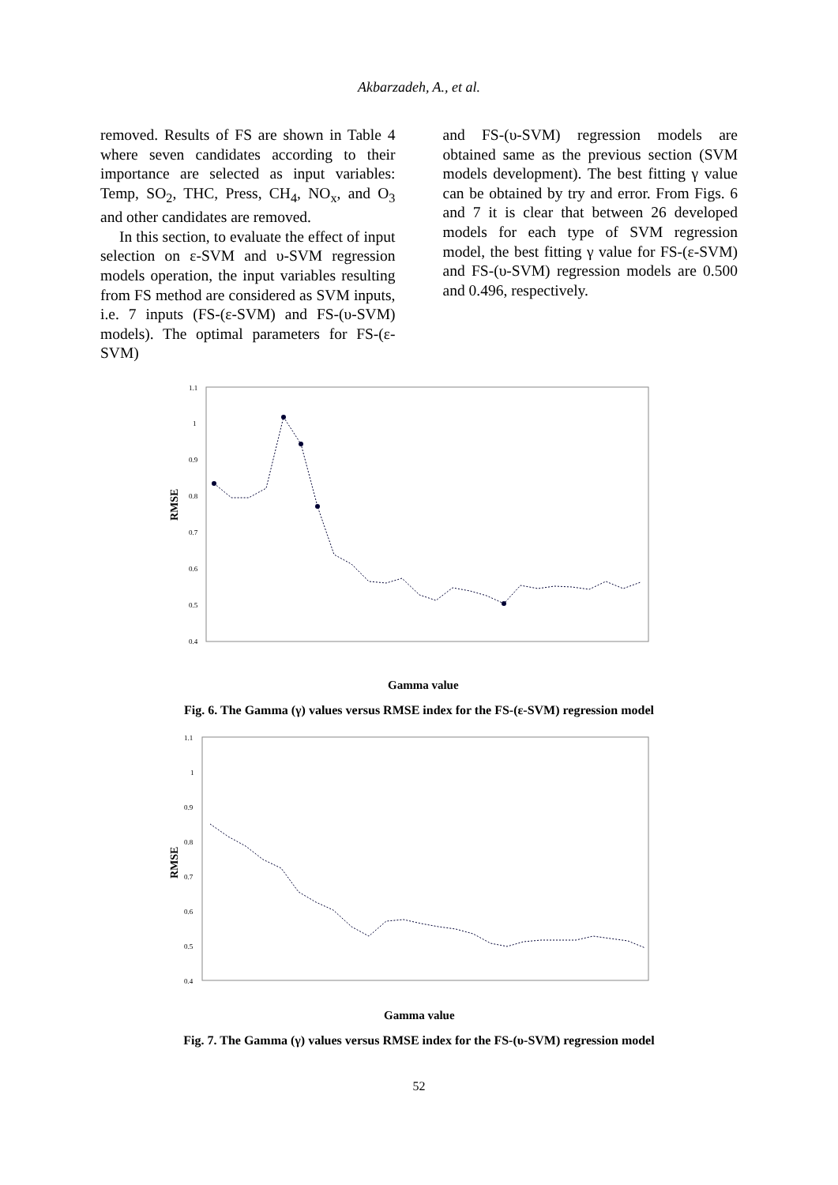Akbarzadeh, A., et al.
removed. Results of FS are shown in Table 4 where seven candidates according to their importance are selected as input variables: Temp, SO<sub>2</sub>, THC, Press, CH<sub>4</sub>, NO<sub>x</sub>, and O<sub>3</sub> and other candidates are removed.
In this section, to evaluate the effect of input selection on ε-SVM and υ-SVM regression models operation, the input variables resulting from FS method are considered as SVM inputs, i.e. 7 inputs (FS-(ε-SVM) and FS-(υ-SVM) models). The optimal parameters for FS-(ε-SVM)
and FS-(υ-SVM) regression models are obtained same as the previous section (SVM models development). The best fitting γ value can be obtained by try and error. From Figs. 6 and 7 it is clear that between 26 developed models for each type of SVM regression model, the best fitting γ value for FS-(ε-SVM) and FS-(υ-SVM) regression models are 0.500 and 0.496, respectively.
RMSE
1.1
1
0.9
0.8
0.7
0.6
0.5
0.4
Gamma value
Fig. 6. The Gamma (γ) values versus RMSE index for the FS-(ε-SVM) regression model
RMSE
1.1
1
0.9
0.8
0.7
0.6
0.5
0.4
Gamma value
Fig. 7. The Gamma (γ) values versus RMSE index for the FS-(υ-SVM) regression model
52